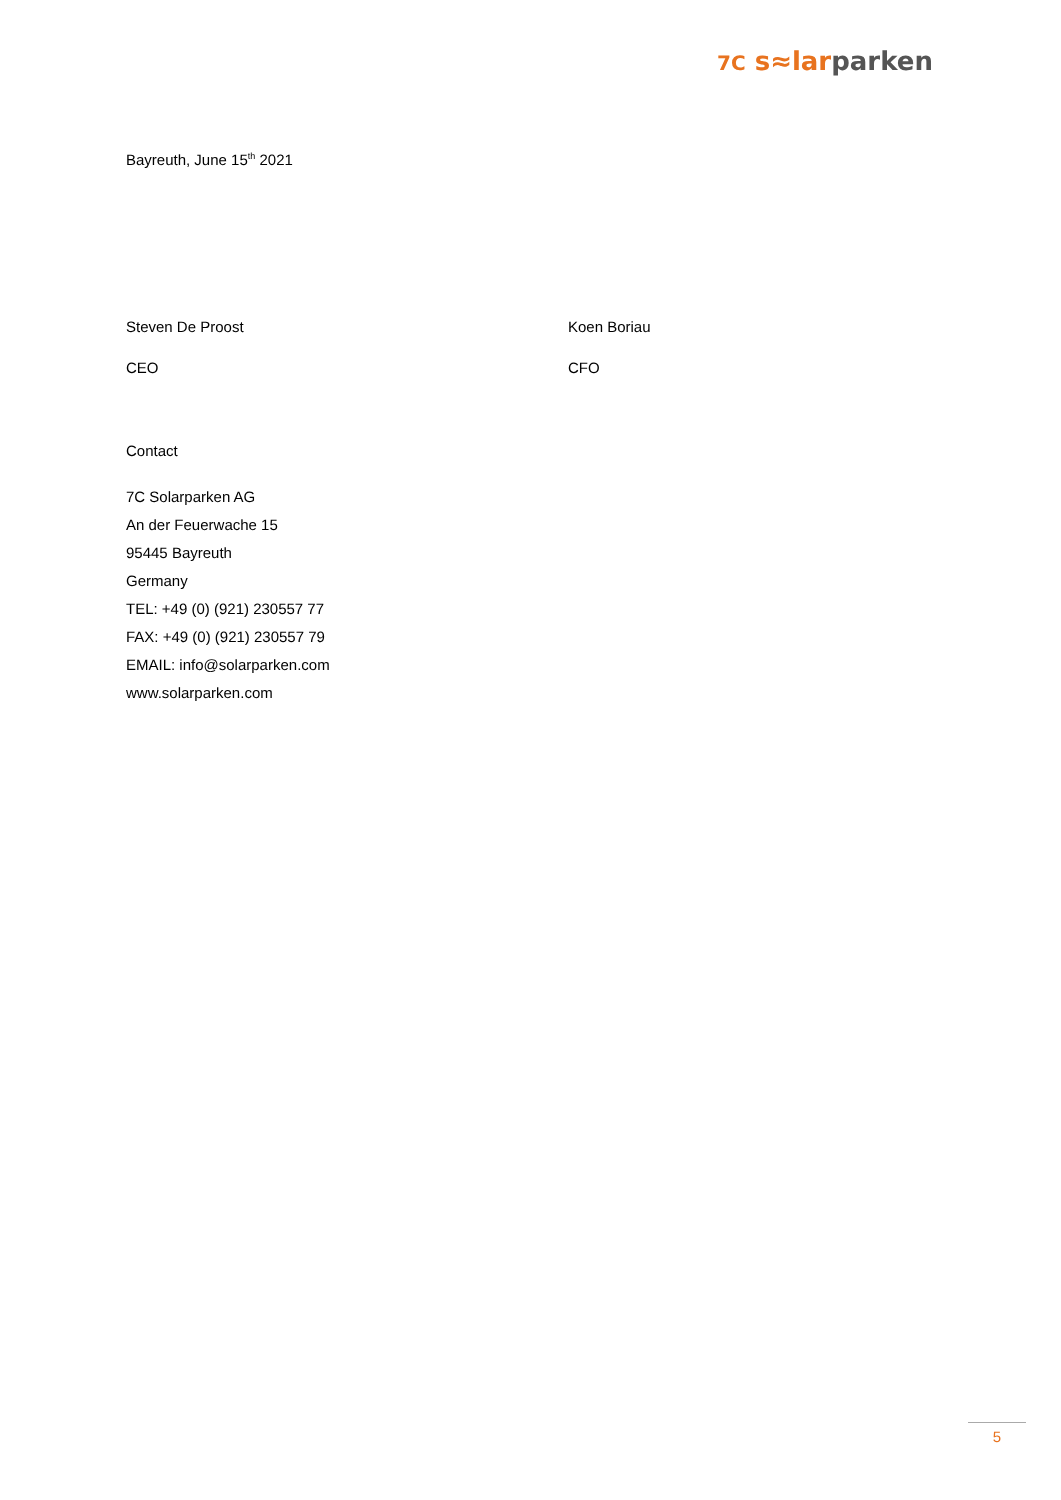7C s≈larparken
Bayreuth, June 15<sup>th</sup> 2021
Steven De Proost Koen Boriau
CEO CFO
Contact
7C Solarparken AG
An der Feuerwache 15
95445 Bayreuth
Germany
TEL: +49 (0) (921) 230557 77
FAX: +49 (0) (921) 230557 79
EMAIL: info@solarparken.com
www.solarparken.com
5